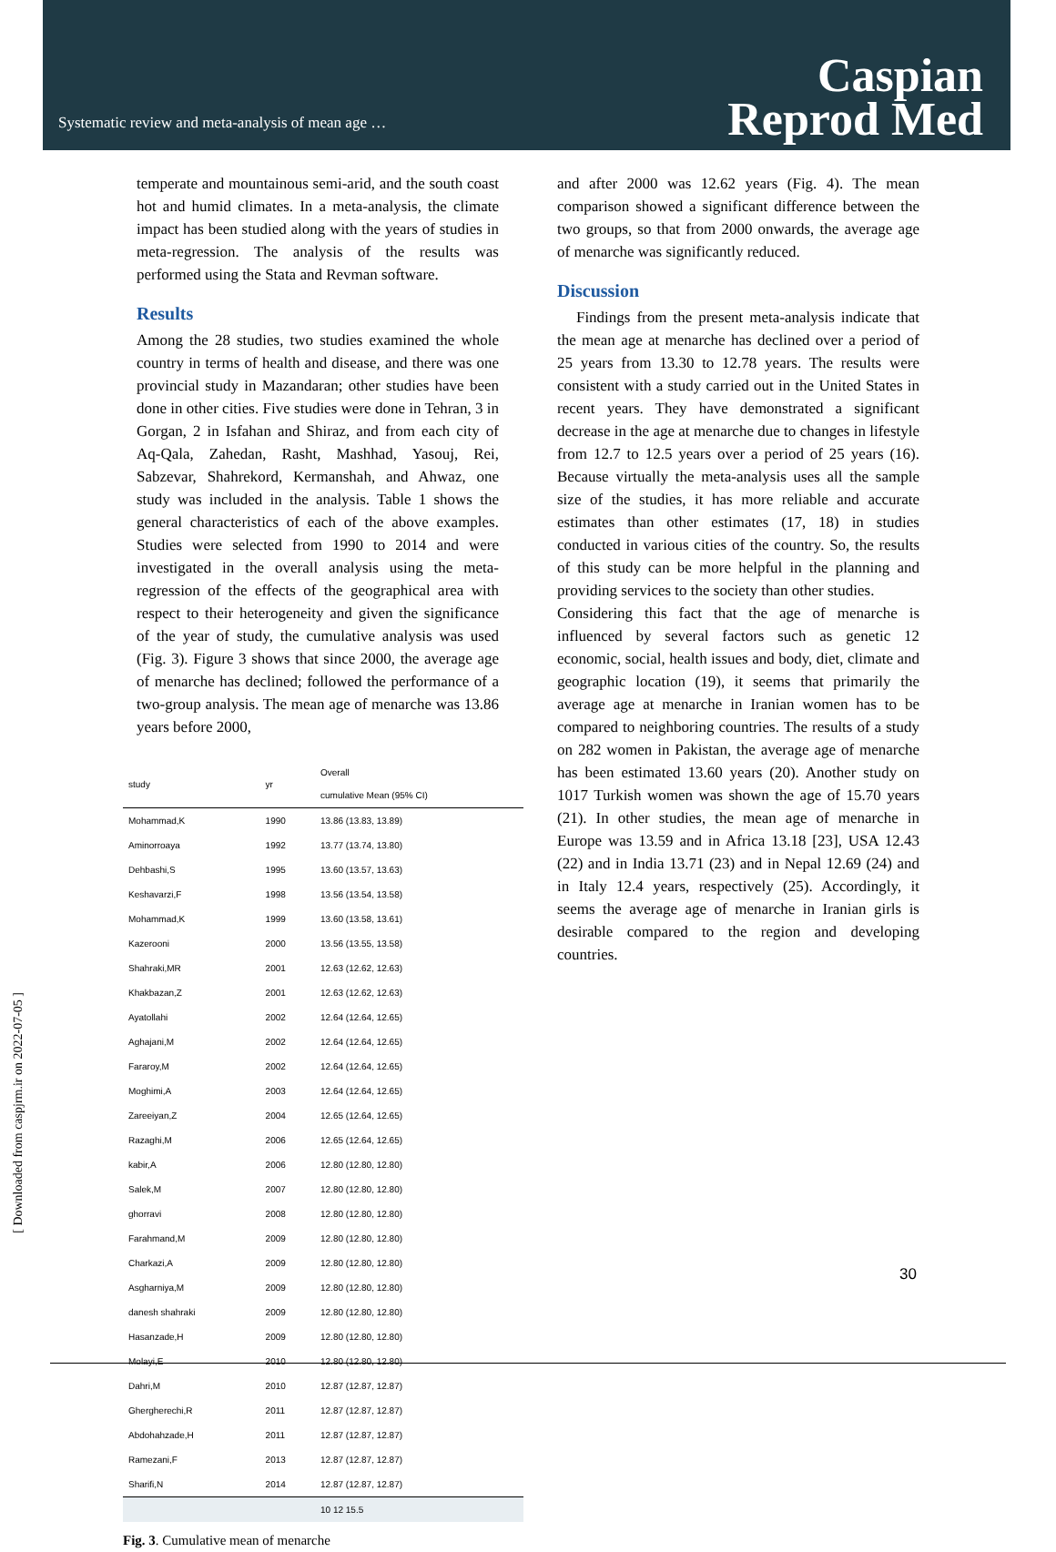Systematic review and meta-analysis of mean age …
Caspian
Reprod Med
temperate and mountainous semi-arid, and the south coast hot and humid climates. In a meta-analysis, the climate impact has been studied along with the years of studies in meta-regression. The analysis of the results was performed using the Stata and Revman software.
Results
Among the 28 studies, two studies examined the whole country in terms of health and disease, and there was one provincial study in Mazandaran; other studies have been done in other cities. Five studies were done in Tehran, 3 in Gorgan, 2 in Isfahan and Shiraz, and from each city of Aq-Qala, Zahedan, Rasht, Mashhad, Yasouj, Rei, Sabzevar, Shahrekord, Kermanshah, and Ahwaz, one study was included in the analysis. Table 1 shows the general characteristics of each of the above examples. Studies were selected from 1990 to 2014 and were investigated in the overall analysis using the meta-regression of the effects of the geographical area with respect to their heterogeneity and given the significance of the year of study, the cumulative analysis was used (Fig. 3). Figure 3 shows that since 2000, the average age of menarche has declined; followed the performance of a two-group analysis. The mean age of menarche was 13.86 years before 2000,
| study | yr | Overall cumulative Mean (95% CI) |
| --- | --- | --- |
| Mohammad,K | 1990 | 13.86 (13.83, 13.89) |
| Aminorroaya | 1992 | 13.77 (13.74, 13.80) |
| Dehbashi,S | 1995 | 13.60 (13.57, 13.63) |
| Keshavarzi,F | 1998 | 13.56 (13.54, 13.58) |
| Mohammad,K | 1999 | 13.60 (13.58, 13.61) |
| Kazerooni | 2000 | 13.56 (13.55, 13.58) |
| Shahraki,MR | 2001 | 12.63 (12.62, 12.63) |
| Khakbazan,Z | 2001 | 12.63 (12.62, 12.63) |
| Ayatollahi | 2002 | 12.64 (12.64, 12.65) |
| Aghajani,M | 2002 | 12.64 (12.64, 12.65) |
| Fararoy,M | 2002 | 12.64 (12.64, 12.65) |
| Moghimi,A | 2003 | 12.64 (12.64, 12.65) |
| Zareeiyan,Z | 2004 | 12.65 (12.64, 12.65) |
| Razaghi,M | 2006 | 12.65 (12.64, 12.65) |
| kabir,A | 2006 | 12.80 (12.80, 12.80) |
| Salek,M | 2007 | 12.80 (12.80, 12.80) |
| ghorravi | 2008 | 12.80 (12.80, 12.80) |
| Farahmand,M | 2009 | 12.80 (12.80, 12.80) |
| Charkazi,A | 2009 | 12.80 (12.80, 12.80) |
| Asgharniya,M | 2009 | 12.80 (12.80, 12.80) |
| danesh shahraki | 2009 | 12.80 (12.80, 12.80) |
| Hasanzade,H | 2009 | 12.80 (12.80, 12.80) |
| Molayi,E | 2010 | 12.80 (12.80, 12.80) |
| Dahri,M | 2010 | 12.87 (12.87, 12.87) |
| Ghergherechi,R | 2011 | 12.87 (12.87, 12.87) |
| Abdohahzade,H | 2011 | 12.87 (12.87, 12.87) |
| Ramezani,F | 2013 | 12.87 (12.87, 12.87) |
| Sharifi,N | 2014 | 12.87 (12.87, 12.87) |
| | | 10 12 15.5 |
Fig. 3. Cumulative mean of menarche
and after 2000 was 12.62 years (Fig. 4). The mean comparison showed a significant difference between the two groups, so that from 2000 onwards, the average age of menarche was significantly reduced.
Discussion
Findings from the present meta-analysis indicate that the mean age at menarche has declined over a period of 25 years from 13.30 to 12.78 years. The results were consistent with a study carried out in the United States in recent years. They have demonstrated a significant decrease in the age at menarche due to changes in lifestyle from 12.7 to 12.5 years over a period of 25 years (16). Because virtually the meta-analysis uses all the sample size of the studies, it has more reliable and accurate estimates than other estimates (17, 18) in studies conducted in various cities of the country. So, the results of this study can be more helpful in the planning and providing services to the society than other studies.
Considering this fact that the age of menarche is influenced by several factors such as genetic 12 economic, social, health issues and body, diet, climate and geographic location (19), it seems that primarily the average age at menarche in Iranian women has to be compared to neighboring countries. The results of a study on 282 women in Pakistan, the average age of menarche has been estimated 13.60 years (20). Another study on 1017 Turkish women was shown the age of 15.70 years (21). In other studies, the mean age of menarche in Europe was 13.59 and in Africa 13.18 [23], USA 12.43 (22) and in India 13.71 (23) and in Nepal 12.69 (24) and in Italy 12.4 years, respectively (25). Accordingly, it seems the average age of menarche in Iranian girls is desirable compared to the region and developing countries.
[ Downloaded from caspjrm.ir on 2022-07-05 ]
30